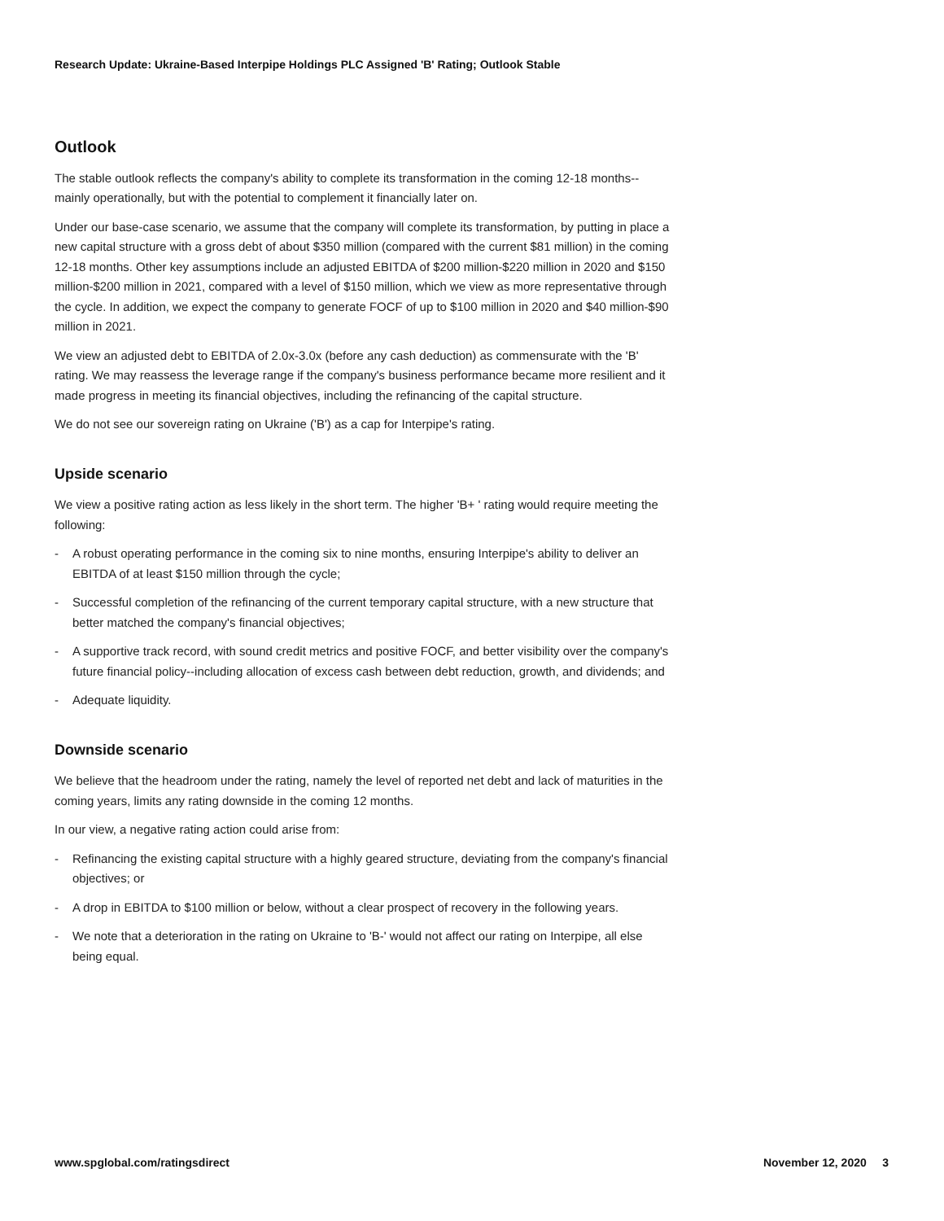Research Update: Ukraine-Based Interpipe Holdings PLC Assigned 'B' Rating; Outlook Stable
Outlook
The stable outlook reflects the company's ability to complete its transformation in the coming 12-18 months--mainly operationally, but with the potential to complement it financially later on.
Under our base-case scenario, we assume that the company will complete its transformation, by putting in place a new capital structure with a gross debt of about $350 million (compared with the current $81 million) in the coming 12-18 months. Other key assumptions include an adjusted EBITDA of $200 million-$220 million in 2020 and $150 million-$200 million in 2021, compared with a level of $150 million, which we view as more representative through the cycle. In addition, we expect the company to generate FOCF of up to $100 million in 2020 and $40 million-$90 million in 2021.
We view an adjusted debt to EBITDA of 2.0x-3.0x (before any cash deduction) as commensurate with the 'B' rating. We may reassess the leverage range if the company's business performance became more resilient and it made progress in meeting its financial objectives, including the refinancing of the capital structure.
We do not see our sovereign rating on Ukraine ('B') as a cap for Interpipe's rating.
Upside scenario
We view a positive rating action as less likely in the short term. The higher 'B+ ' rating would require meeting the following:
- A robust operating performance in the coming six to nine months, ensuring Interpipe's ability to deliver an EBITDA of at least $150 million through the cycle;
- Successful completion of the refinancing of the current temporary capital structure, with a new structure that better matched the company's financial objectives;
- A supportive track record, with sound credit metrics and positive FOCF, and better visibility over the company's future financial policy--including allocation of excess cash between debt reduction, growth, and dividends; and
- Adequate liquidity.
Downside scenario
We believe that the headroom under the rating, namely the level of reported net debt and lack of maturities in the coming years, limits any rating downside in the coming 12 months.
In our view, a negative rating action could arise from:
- Refinancing the existing capital structure with a highly geared structure, deviating from the company's financial objectives; or
- A drop in EBITDA to $100 million or below, without a clear prospect of recovery in the following years.
- We note that a deterioration in the rating on Ukraine to 'B-' would not affect our rating on Interpipe, all else being equal.
www.spglobal.com/ratingsdirect November 12, 2020 3